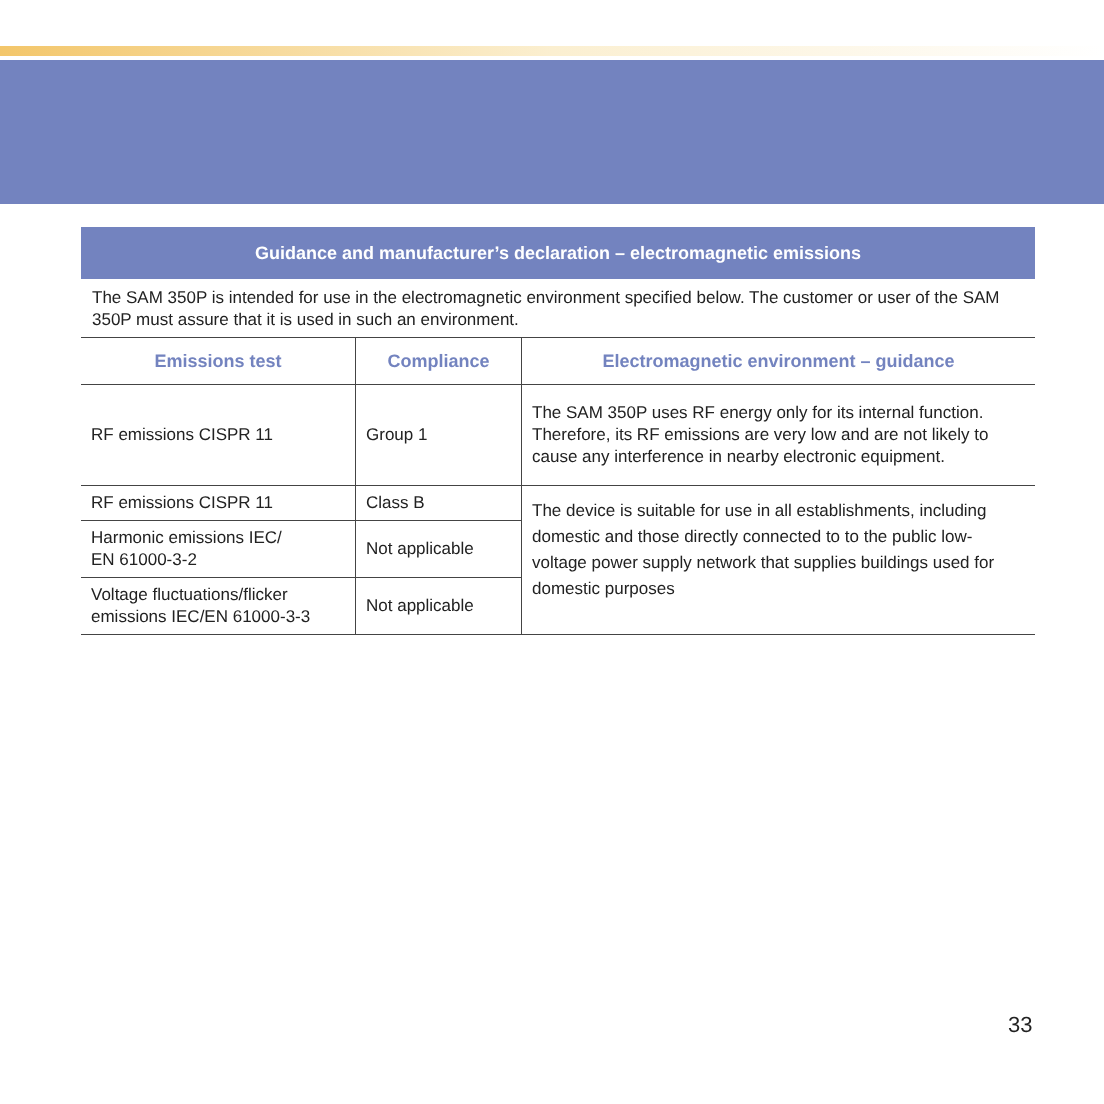Guidance and manufacturer’s declaration – electromagnetic emissions
The SAM 350P is intended for use in the electromagnetic environment specified below. The customer or user of the SAM 350P must assure that it is used in such an environment.
| Emissions test | Compliance | Electromagnetic environment – guidance |
| --- | --- | --- |
| RF emissions CISPR 11 | Group 1 | The SAM 350P uses RF energy only for its internal function. Therefore, its RF emissions are very low and are not likely to cause any interference in nearby electronic equipment. |
| RF emissions CISPR 11 | Class B | The device is suitable for use in all establishments, including domestic and those directly connected to to the public low-voltage power supply network that supplies buildings used for domestic purposes |
| Harmonic emissions IEC/ EN 61000-3-2 | Not applicable | |
| Voltage fluctuations/flicker emissions IEC/EN 61000-3-3 | Not applicable | |
33